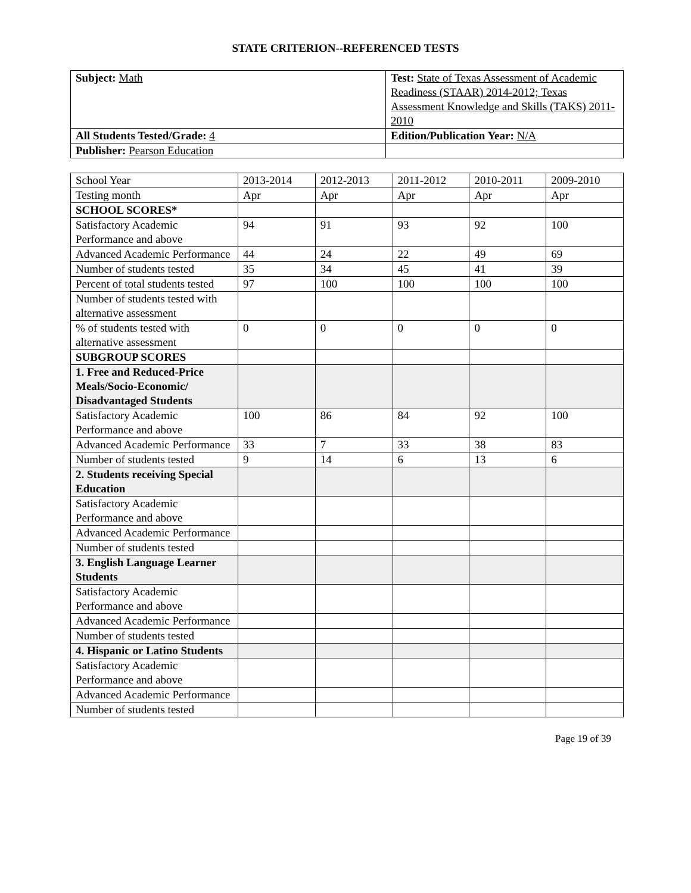STATE CRITERION--REFERENCED TESTS
| Subject: Math | Test: State of Texas Assessment of Academic Readiness (STAAR) 2014-2012; Texas Assessment Knowledge and Skills (TAKS) 2011-2010 |
| All Students Tested/Grade: 4 | Edition/Publication Year: N/A |
| Publisher: Pearson Education | |
| School Year | 2013-2014 | 2012-2013 | 2011-2012 | 2010-2011 | 2009-2010 |
| --- | --- | --- | --- | --- | --- |
| Testing month | Apr | Apr | Apr | Apr | Apr |
| SCHOOL SCORES* | | | | | |
| Satisfactory Academic Performance and above | 94 | 91 | 93 | 92 | 100 |
| Advanced Academic Performance | 44 | 24 | 22 | 49 | 69 |
| Number of students tested | 35 | 34 | 45 | 41 | 39 |
| Percent of total students tested | 97 | 100 | 100 | 100 | 100 |
| Number of students tested with alternative assessment | | | | | |
| % of students tested with alternative assessment | 0 | 0 | 0 | 0 | 0 |
| SUBGROUP SCORES | | | | | |
| 1. Free and Reduced-Price Meals/Socio-Economic/ Disadvantaged Students | | | | | |
| Satisfactory Academic Performance and above | 100 | 86 | 84 | 92 | 100 |
| Advanced Academic Performance | 33 | 7 | 33 | 38 | 83 |
| Number of students tested | 9 | 14 | 6 | 13 | 6 |
| 2. Students receiving Special Education | | | | | |
| Satisfactory Academic Performance and above | | | | | |
| Advanced Academic Performance | | | | | |
| Number of students tested | | | | | |
| 3. English Language Learner Students | | | | | |
| Satisfactory Academic Performance and above | | | | | |
| Advanced Academic Performance | | | | | |
| Number of students tested | | | | | |
| 4. Hispanic or Latino Students | | | | | |
| Satisfactory Academic Performance and above | | | | | |
| Advanced Academic Performance | | | | | |
| Number of students tested | | | | | |
Page 19 of 39